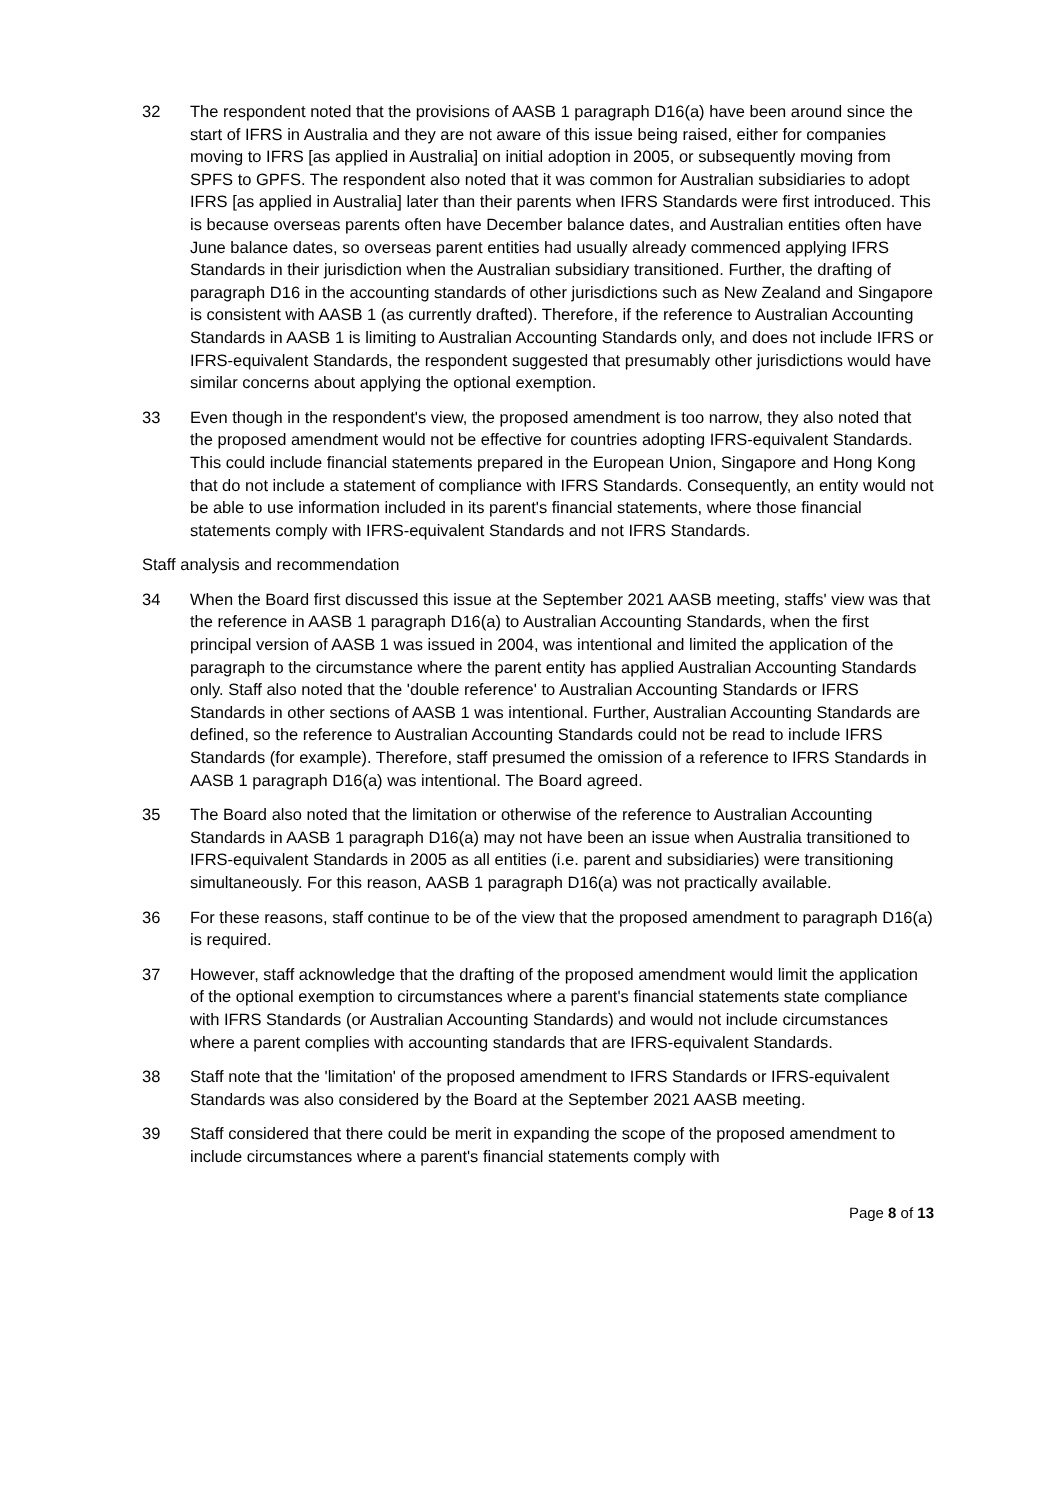32 The respondent noted that the provisions of AASB 1 paragraph D16(a) have been around since the start of IFRS in Australia and they are not aware of this issue being raised, either for companies moving to IFRS [as applied in Australia] on initial adoption in 2005, or subsequently moving from SPFS to GPFS. The respondent also noted that it was common for Australian subsidiaries to adopt IFRS [as applied in Australia] later than their parents when IFRS Standards were first introduced. This is because overseas parents often have December balance dates, and Australian entities often have June balance dates, so overseas parent entities had usually already commenced applying IFRS Standards in their jurisdiction when the Australian subsidiary transitioned. Further, the drafting of paragraph D16 in the accounting standards of other jurisdictions such as New Zealand and Singapore is consistent with AASB 1 (as currently drafted). Therefore, if the reference to Australian Accounting Standards in AASB 1 is limiting to Australian Accounting Standards only, and does not include IFRS or IFRS-equivalent Standards, the respondent suggested that presumably other jurisdictions would have similar concerns about applying the optional exemption.
33 Even though in the respondent's view, the proposed amendment is too narrow, they also noted that the proposed amendment would not be effective for countries adopting IFRS-equivalent Standards. This could include financial statements prepared in the European Union, Singapore and Hong Kong that do not include a statement of compliance with IFRS Standards. Consequently, an entity would not be able to use information included in its parent's financial statements, where those financial statements comply with IFRS-equivalent Standards and not IFRS Standards.
Staff analysis and recommendation
34 When the Board first discussed this issue at the September 2021 AASB meeting, staffs' view was that the reference in AASB 1 paragraph D16(a) to Australian Accounting Standards, when the first principal version of AASB 1 was issued in 2004, was intentional and limited the application of the paragraph to the circumstance where the parent entity has applied Australian Accounting Standards only. Staff also noted that the 'double reference' to Australian Accounting Standards or IFRS Standards in other sections of AASB 1 was intentional. Further, Australian Accounting Standards are defined, so the reference to Australian Accounting Standards could not be read to include IFRS Standards (for example). Therefore, staff presumed the omission of a reference to IFRS Standards in AASB 1 paragraph D16(a) was intentional. The Board agreed.
35 The Board also noted that the limitation or otherwise of the reference to Australian Accounting Standards in AASB 1 paragraph D16(a) may not have been an issue when Australia transitioned to IFRS-equivalent Standards in 2005 as all entities (i.e. parent and subsidiaries) were transitioning simultaneously. For this reason, AASB 1 paragraph D16(a) was not practically available.
36 For these reasons, staff continue to be of the view that the proposed amendment to paragraph D16(a) is required.
37 However, staff acknowledge that the drafting of the proposed amendment would limit the application of the optional exemption to circumstances where a parent's financial statements state compliance with IFRS Standards (or Australian Accounting Standards) and would not include circumstances where a parent complies with accounting standards that are IFRS-equivalent Standards.
38 Staff note that the 'limitation' of the proposed amendment to IFRS Standards or IFRS-equivalent Standards was also considered by the Board at the September 2021 AASB meeting.
39 Staff considered that there could be merit in expanding the scope of the proposed amendment to include circumstances where a parent's financial statements comply with
Page 8 of 13